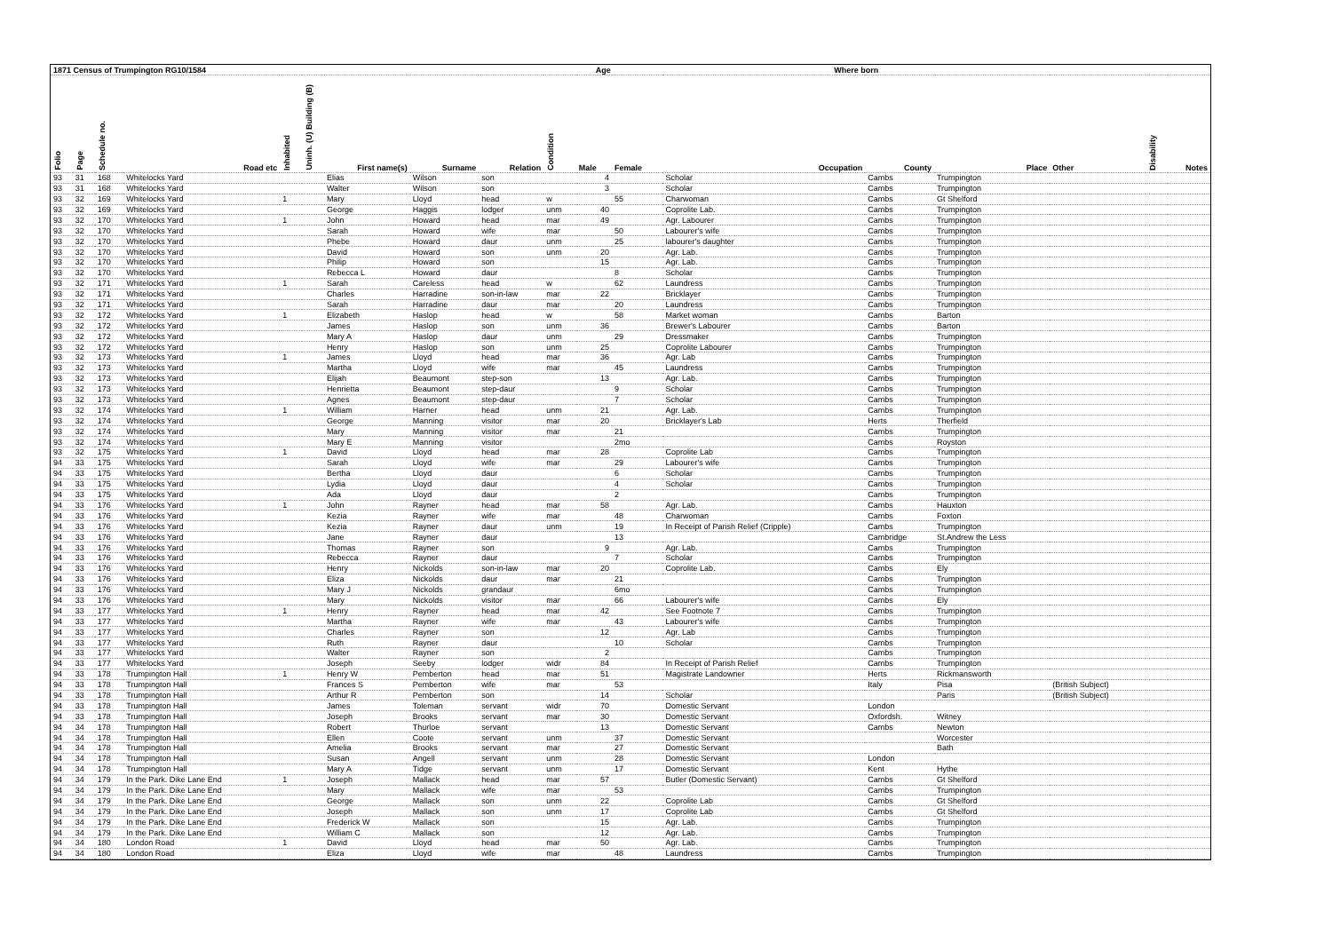| 1871 Census of Trumpington RG10/1584 | | | | | | | | | Age | | | Where born | | | | | |
| --- | --- | --- | --- | --- | --- | --- | --- | --- | --- | --- | --- | --- | --- | --- | --- | --- | --- |
| Folio | Page | Schedule no. | Road etc | Inhabited | Uninh. (U) Building (B) | First name(s) | Surname | Relation | Condition | Male | Female | Occupation | County | Place | Other | Disability | Notes |
| 93 | 31 | 168 | Whitelocks Yard | | | Elias | Wilson | son | | 4 | | Scholar | Cambs | Trumpington | | | |
| 93 | 31 | 168 | Whitelocks Yard | | | Walter | Wilson | son | | 3 | | Scholar | Cambs | Trumpington | | | |
| 93 | 32 | 169 | Whitelocks Yard | 1 | | Mary | Lloyd | head | w | | 55 | Charwoman | Cambs | Gt Shelford | | | |
| 93 | 32 | 169 | Whitelocks Yard | | | George | Haggis | lodger | unm | 40 | | Coprolite Lab. | Cambs | Trumpington | | | |
| 93 | 32 | 170 | Whitelocks Yard | 1 | | John | Howard | head | mar | 49 | | Agr. Labourer | Cambs | Trumpington | | | |
| 93 | 32 | 170 | Whitelocks Yard | | | Sarah | Howard | wife | mar | | 50 | Labourer's wife | Cambs | Trumpington | | | |
| 93 | 32 | 170 | Whitelocks Yard | | | Phebe | Howard | daur | unm | | 25 | labourer's daughter | Cambs | Trumpington | | | |
| 93 | 32 | 170 | Whitelocks Yard | | | David | Howard | son | unm | 20 | | Agr. Lab. | Cambs | Trumpington | | | |
| 93 | 32 | 170 | Whitelocks Yard | | | Philip | Howard | son | | 15 | | Agr. Lab. | Cambs | Trumpington | | | |
| 93 | 32 | 170 | Whitelocks Yard | | | Rebecca L | Howard | daur | | | 8 | Scholar | Cambs | Trumpington | | | |
| 93 | 32 | 171 | Whitelocks Yard | 1 | | Sarah | Careless | head | w | | 62 | Laundress | Cambs | Trumpington | | | |
| 93 | 32 | 171 | Whitelocks Yard | | | Charles | Harradine | son-in-law | mar | 22 | | Bricklayer | Cambs | Trumpington | | | |
| 93 | 32 | 171 | Whitelocks Yard | | | Sarah | Harradine | daur | mar | | 20 | Laundress | Cambs | Trumpington | | | |
| 93 | 32 | 172 | Whitelocks Yard | 1 | | Elizabeth | Haslop | head | w | | 58 | Market woman | Cambs | Barton | | | |
| 93 | 32 | 172 | Whitelocks Yard | | | James | Haslop | son | unm | 36 | | Brewer's Labourer | Cambs | Barton | | | |
| 93 | 32 | 172 | Whitelocks Yard | | | Mary A | Haslop | daur | unm | | 29 | Dressmaker | Cambs | Trumpington | | | |
| 93 | 32 | 172 | Whitelocks Yard | | | Henry | Haslop | son | unm | 25 | | Coprolite Labourer | Cambs | Trumpington | | | |
| 93 | 32 | 173 | Whitelocks Yard | 1 | | James | Lloyd | head | mar | 36 | | Agr. Lab | Cambs | Trumpington | | | |
| 93 | 32 | 173 | Whitelocks Yard | | | Martha | Lloyd | wife | mar | | 45 | Laundress | Cambs | Trumpington | | | |
| 93 | 32 | 173 | Whitelocks Yard | | | Elijah | Beaumont | step-son | | 13 | | Agr. Lab. | Cambs | Trumpington | | | |
| 93 | 32 | 173 | Whitelocks Yard | | | Henrietta | Beaumont | step-daur | | | 9 | Scholar | Cambs | Trumpington | | | |
| 93 | 32 | 173 | Whitelocks Yard | | | Agnes | Beaumont | step-daur | | | 7 | Scholar | Cambs | Trumpington | | | |
| 93 | 32 | 174 | Whitelocks Yard | 1 | | William | Harner | head | unm | 21 | | Agr. Lab. | Cambs | Trumpington | | | |
| 93 | 32 | 174 | Whitelocks Yard | | | George | Manning | visitor | mar | 20 | | Bricklayer's Lab | Herts | Therfield | | | |
| 93 | 32 | 174 | Whitelocks Yard | | | Mary | Manning | visitor | mar | | 21 | | Cambs | Trumpington | | | |
| 93 | 32 | 174 | Whitelocks Yard | | | Mary E | Manning | visitor | | | 2mo | | Cambs | Royston | | | |
| 93 | 32 | 175 | Whitelocks Yard | 1 | | David | Lloyd | head | mar | 28 | | Coprolite Lab | Cambs | Trumpington | | | |
| 94 | 33 | 175 | Whitelocks Yard | | | Sarah | Lloyd | wife | mar | | 29 | Labourer's wife | Cambs | Trumpington | | | |
| 94 | 33 | 175 | Whitelocks Yard | | | Bertha | Lloyd | daur | | | 6 | Scholar | Cambs | Trumpington | | | |
| 94 | 33 | 175 | Whitelocks Yard | | | Lydia | Lloyd | daur | | | 4 | Scholar | Cambs | Trumpington | | | |
| 94 | 33 | 175 | Whitelocks Yard | | | Ada | Lloyd | daur | | | 2 | | Cambs | Trumpington | | | |
| 94 | 33 | 176 | Whitelocks Yard | 1 | | John | Rayner | head | mar | 58 | | Agr. Lab. | Cambs | Hauxton | | | |
| 94 | 33 | 176 | Whitelocks Yard | | | Kezia | Rayner | wife | mar | | 48 | Charwoman | Cambs | Foxton | | | |
| 94 | 33 | 176 | Whitelocks Yard | | | Kezia | Rayner | daur | unm | | 19 | In Receipt of Parish Relief (Cripple) | Cambs | Trumpington | | | |
| 94 | 33 | 176 | Whitelocks Yard | | | Jane | Rayner | daur | | | 13 | | Cambridge | St.Andrew the Less | | | |
| 94 | 33 | 176 | Whitelocks Yard | | | Thomas | Rayner | son | | 9 | | Agr. Lab. | Cambs | Trumpington | | | |
| 94 | 33 | 176 | Whitelocks Yard | | | Rebecca | Rayner | daur | | | 7 | Scholar | Cambs | Trumpington | | | |
| 94 | 33 | 176 | Whitelocks Yard | | | Henry | Nickolds | son-in-law | mar | 20 | | Coprolite Lab. | Cambs | Ely | | | |
| 94 | 33 | 176 | Whitelocks Yard | | | Eliza | Nickolds | daur | mar | | 21 | | Cambs | Trumpington | | | |
| 94 | 33 | 176 | Whitelocks Yard | | | Mary J | Nickolds | grandaur | | | 6mo | | Cambs | Trumpington | | | |
| 94 | 33 | 176 | Whitelocks Yard | | | Mary | Nickolds | visitor | mar | | 66 | Labourer's wife | Cambs | Ely | | | |
| 94 | 33 | 177 | Whitelocks Yard | 1 | | Henry | Rayner | head | mar | 42 | | See Footnote 7 | Cambs | Trumpington | | | |
| 94 | 33 | 177 | Whitelocks Yard | | | Martha | Rayner | wife | mar | | 43 | Labourer's wife | Cambs | Trumpington | | | |
| 94 | 33 | 177 | Whitelocks Yard | | | Charles | Rayner | son | | 12 | | Agr. Lab | Cambs | Trumpington | | | |
| 94 | 33 | 177 | Whitelocks Yard | | | Ruth | Rayner | daur | | | 10 | Scholar | Cambs | Trumpington | | | |
| 94 | 33 | 177 | Whitelocks Yard | | | Walter | Rayner | son | | 2 | | | Cambs | Trumpington | | | |
| 94 | 33 | 177 | Whitelocks Yard | | | Joseph | Seeby | lodger | widr | 84 | | In Receipt of Parish Relief | Cambs | Trumpington | | | |
| 94 | 33 | 178 | Trumpington Hall | 1 | | Henry W | Pemberton | head | mar | 51 | | Magistrate Landowner | Herts | Rickmansworth | | | |
| 94 | 33 | 178 | Trumpington Hall | | | Frances S | Pemberton | wife | mar | | 53 | | Italy | Pisa | (British Subject) | | |
| 94 | 33 | 178 | Trumpington Hall | | | Arthur R | Pemberton | son | | 14 | | Scholar | | Paris | (British Subject) | | |
| 94 | 33 | 178 | Trumpington Hall | | | James | Toleman | servant | widr | 70 | | Domestic Servant | London | | | | |
| 94 | 33 | 178 | Trumpington Hall | | | Joseph | Brooks | servant | mar | 30 | | Domestic Servant | Oxfordsh. | Witney | | | |
| 94 | 34 | 178 | Trumpington Hall | | | Robert | Thurloe | servant | | 13 | | Domestic Servant | Cambs | Newton | | | |
| 94 | 34 | 178 | Trumpington Hall | | | Ellen | Coote | servant | unm | | 37 | Domestic Servant | | Worcester | | | |
| 94 | 34 | 178 | Trumpington Hall | | | Amelia | Brooks | servant | mar | | 27 | Domestic Servant | | Bath | | | |
| 94 | 34 | 178 | Trumpington Hall | | | Susan | Angell | servant | unm | | 28 | Domestic Servant | London | | | | |
| 94 | 34 | 178 | Trumpington Hall | | | Mary A | Tidge | servant | unm | | 17 | Domestic Servant | Kent | Hythe | | | |
| 94 | 34 | 179 | In the Park. Dike Lane End | 1 | | Joseph | Mallack | head | mar | 57 | | Butler (Domestic Servant) | Cambs | Gt Shelford | | | |
| 94 | 34 | 179 | In the Park. Dike Lane End | | | Mary | Mallack | wife | mar | | 53 | | Cambs | Trumpington | | | |
| 94 | 34 | 179 | In the Park. Dike Lane End | | | George | Mallack | son | unm | 22 | | Coprolite Lab | Cambs | Gt Shelford | | | |
| 94 | 34 | 179 | In the Park. Dike Lane End | | | Joseph | Mallack | son | unm | 17 | | Coprolite Lab | Cambs | Gt Shelford | | | |
| 94 | 34 | 179 | In the Park. Dike Lane End | | | Frederick W | Mallack | son | | 15 | | Agr. Lab. | Cambs | Trumpington | | | |
| 94 | 34 | 179 | In the Park. Dike Lane End | | | William C | Mallack | son | | 12 | | Agr. Lab. | Cambs | Trumpington | | | |
| 94 | 34 | 180 | London Road | 1 | | David | Lloyd | head | mar | 50 | | Agr. Lab. | Cambs | Trumpington | | | |
| 94 | 34 | 180 | London Road | | | Eliza | Lloyd | wife | mar | | 48 | Laundress | Cambs | Trumpington | | | |